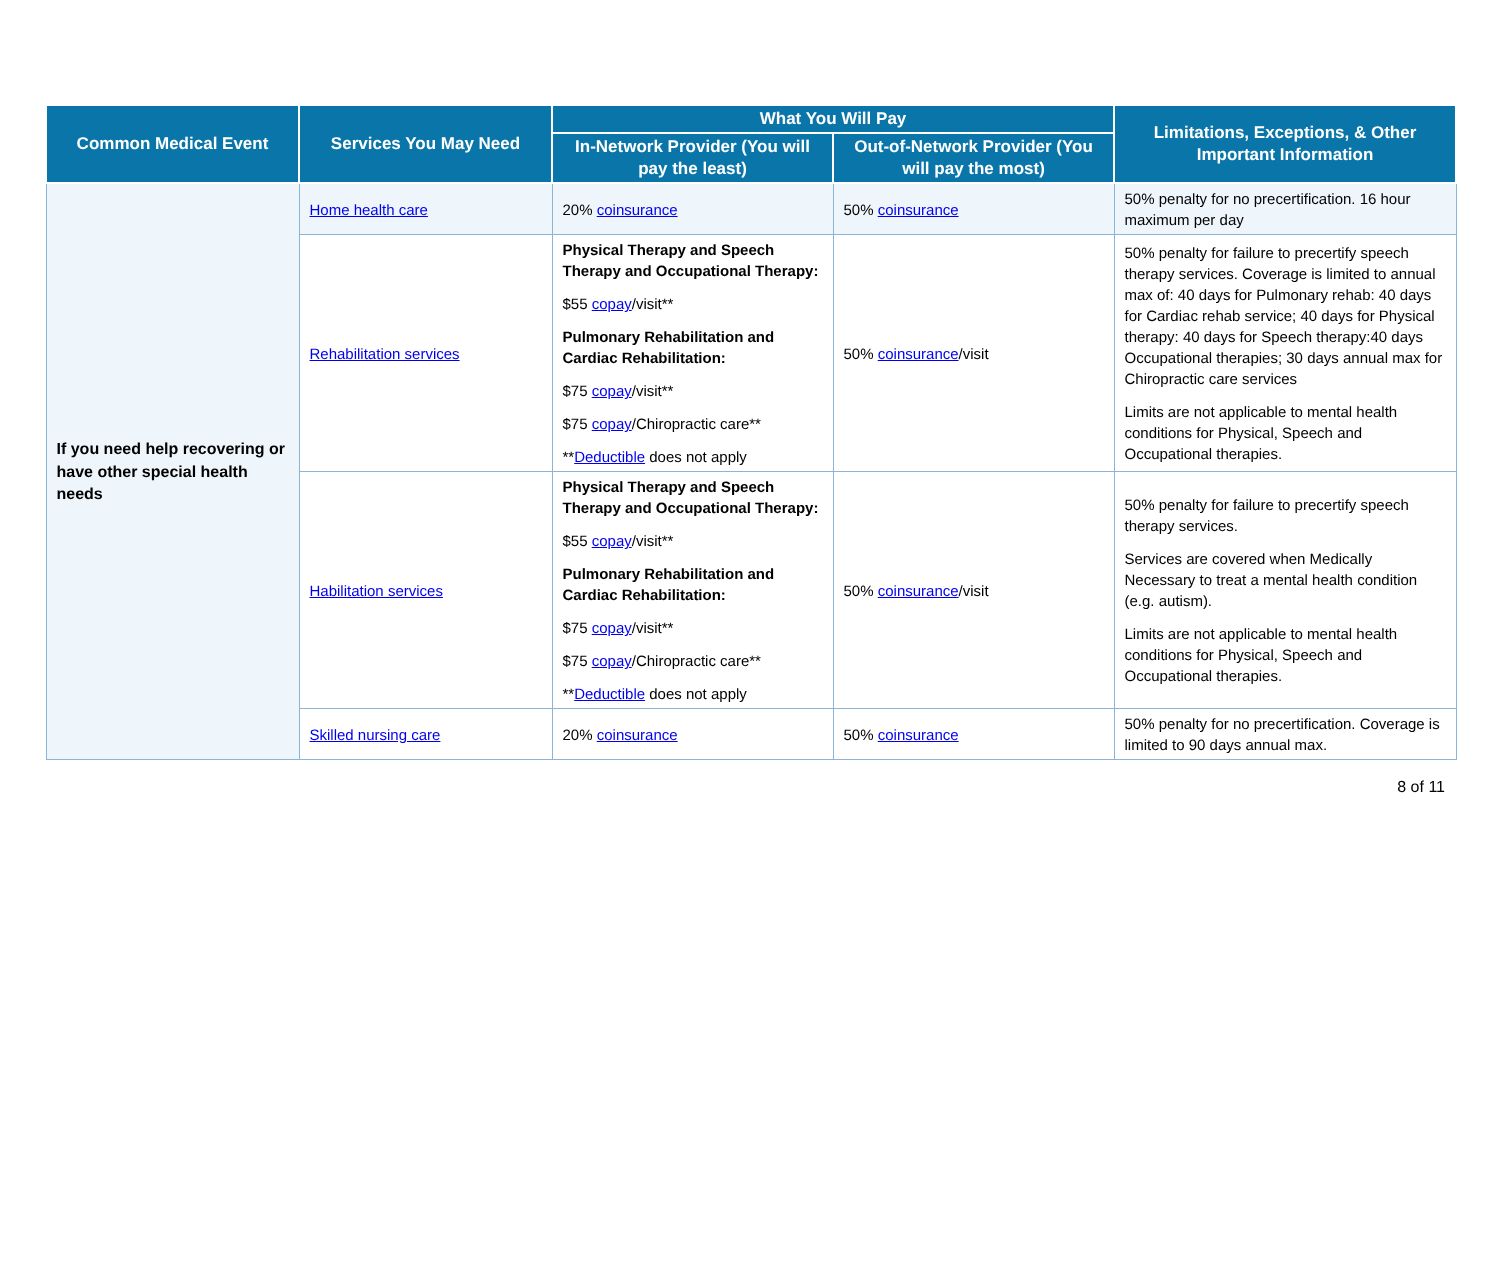| Common Medical Event | Services You May Need | What You Will Pay | | Limitations, Exceptions, & Other Important Information |
| --- | --- | --- | --- | --- |
| | | In-Network Provider (You will pay the least) | Out-of-Network Provider (You will pay the most) | |
| If you need help recovering or have other special health needs | Home health care | 20% coinsurance | 50% coinsurance | 50% penalty for no precertification. 16 hour maximum per day |
| | Rehabilitation services | Physical Therapy and Speech Therapy and Occupational Therapy: $55 copay /visit** Pulmonary Rehabilitation and Cardiac Rehabilitation: $75 copay /visit** $75 copay /Chiropractic care** ** Deductible does not apply | 50% coinsurance /visit | 50% penalty for failure to precertify speech therapy services. Coverage is limited to annual max of: 40 days for Pulmonary rehab: 40 days for Cardiac rehab service; 40 days for Physical therapy: 40 days for Speech therapy:40 days Occupational therapies; 30 days annual max for Chiropractic care services Limits are not applicable to mental health conditions for Physical, Speech and Occupational therapies. |
| | Habilitation services | Physical Therapy and Speech Therapy and Occupational Therapy: $55 copay /visit** Pulmonary Rehabilitation and Cardiac Rehabilitation: $75 copay /visit** $75 copay /Chiropractic care** ** Deductible does not apply | 50% coinsurance /visit | 50% penalty for failure to precertify speech therapy services. Services are covered when Medically Necessary to treat a mental health condition (e.g. autism). Limits are not applicable to mental health conditions for Physical, Speech and Occupational therapies. |
| | Skilled nursing care | 20% coinsurance | 50% coinsurance | 50% penalty for no precertification. Coverage is limited to 90 days annual max. |
8 of 11